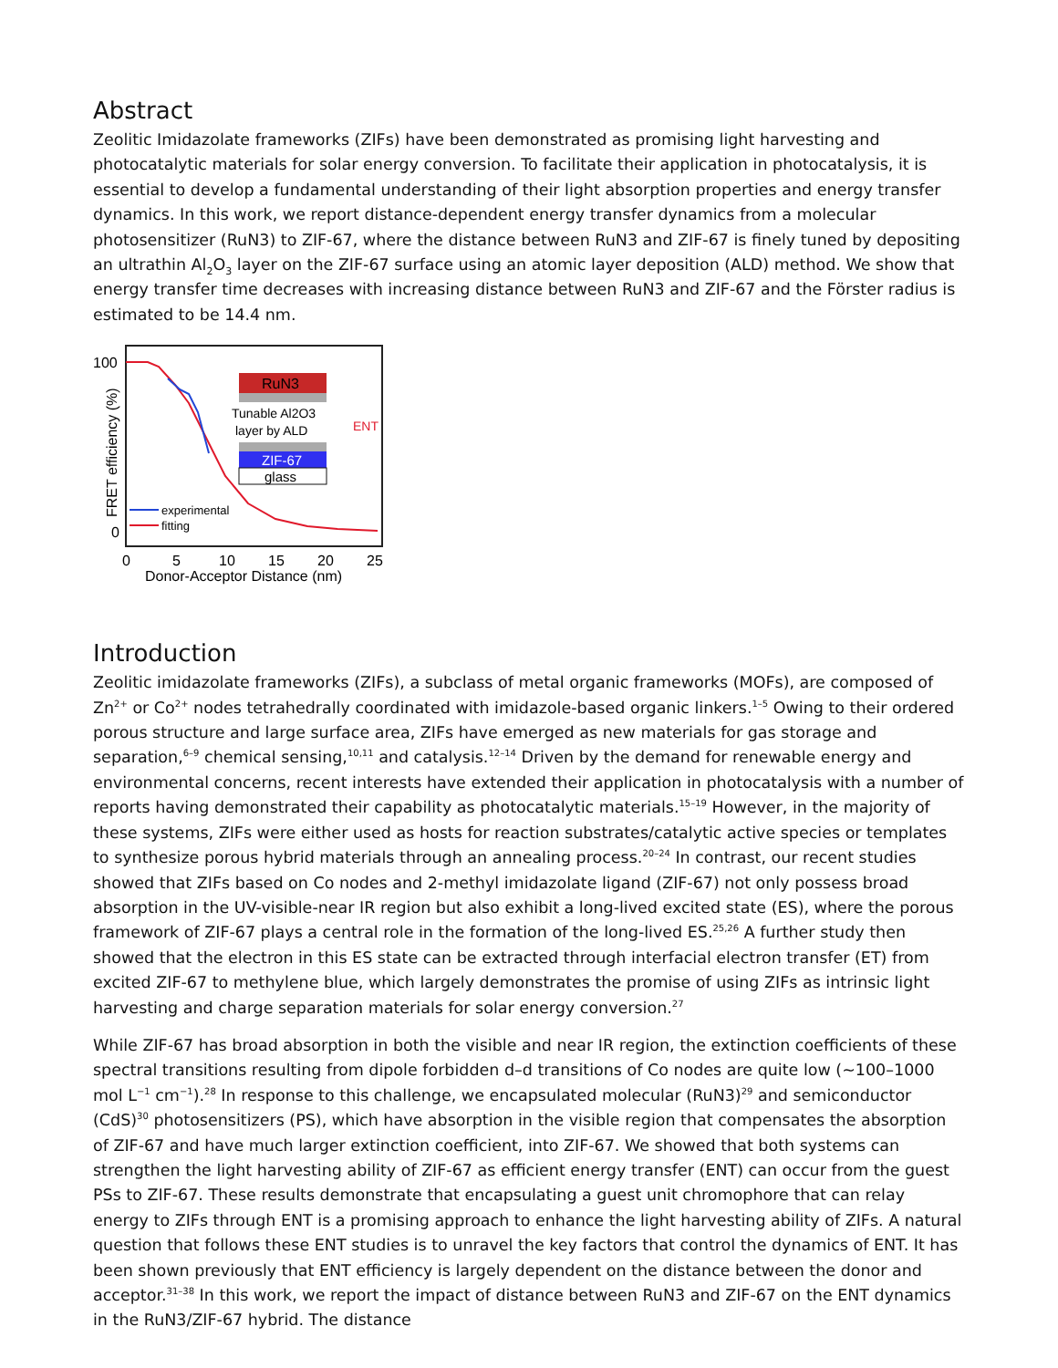Abstract
Zeolitic Imidazolate frameworks (ZIFs) have been demonstrated as promising light harvesting and photocatalytic materials for solar energy conversion. To facilitate their application in photocatalysis, it is essential to develop a fundamental understanding of their light absorption properties and energy transfer dynamics. In this work, we report distance-dependent energy transfer dynamics from a molecular photosensitizer (RuN3) to ZIF-67, where the distance between RuN3 and ZIF-67 is finely tuned by depositing an ultrathin Al<sub>2</sub>O<sub>3</sub> layer on the ZIF-67 surface using an atomic layer deposition (ALD) method. We show that energy transfer time decreases with increasing distance between RuN3 and ZIF-67 and the Förster radius is estimated to be 14.4 nm.
100
0
FRET efficiency (%)
RuN3
Tunable Al2O3
layer by ALD
ENT
ZIF-67
glass
experimental
fitting
0
5
10
15
20
25
Donor-Acceptor Distance (nm)
Introduction
Zeolitic imidazolate frameworks (ZIFs), a subclass of metal organic frameworks (MOFs), are composed of Zn<sup>2+</sup> or Co<sup>2+</sup> nodes tetrahedrally coordinated with imidazole-based organic linkers.<sup>1–5</sup> Owing to their ordered porous structure and large surface area, ZIFs have emerged as new materials for gas storage and separation,<sup>6–9</sup> chemical sensing,<sup>10,11</sup> and catalysis.<sup>12–14</sup> Driven by the demand for renewable energy and environmental concerns, recent interests have extended their application in photocatalysis with a number of reports having demonstrated their capability as photocatalytic materials.<sup>15–19</sup> However, in the majority of these systems, ZIFs were either used as hosts for reaction substrates/catalytic active species or templates to synthesize porous hybrid materials through an annealing process.<sup>20–24</sup> In contrast, our recent studies showed that ZIFs based on Co nodes and 2-methyl imidazolate ligand (ZIF-67) not only possess broad absorption in the UV-visible-near IR region but also exhibit a long-lived excited state (ES), where the porous framework of ZIF-67 plays a central role in the formation of the long-lived ES.<sup>25,26</sup> A further study then showed that the electron in this ES state can be extracted through interfacial electron transfer (ET) from excited ZIF-67 to methylene blue, which largely demonstrates the promise of using ZIFs as intrinsic light harvesting and charge separation materials for solar energy conversion.<sup>27</sup>
While ZIF-67 has broad absorption in both the visible and near IR region, the extinction coefficients of these spectral transitions resulting from dipole forbidden d–d transitions of Co nodes are quite low (∼100–1000 mol L<sup>−1</sup> cm<sup>−1</sup>).<sup>28</sup> In response to this challenge, we encapsulated molecular (RuN3)<sup>29</sup> and semiconductor (CdS)<sup>30</sup> photosensitizers (PS), which have absorption in the visible region that compensates the absorption of ZIF-67 and have much larger extinction coefficient, into ZIF-67. We showed that both systems can strengthen the light harvesting ability of ZIF-67 as efficient energy transfer (ENT) can occur from the guest PSs to ZIF-67. These results demonstrate that encapsulating a guest unit chromophore that can relay energy to ZIFs through ENT is a promising approach to enhance the light harvesting ability of ZIFs. A natural question that follows these ENT studies is to unravel the key factors that control the dynamics of ENT. It has been shown previously that ENT efficiency is largely dependent on the distance between the donor and acceptor.<sup>31–38</sup> In this work, we report the impact of distance between RuN3 and ZIF-67 on the ENT dynamics in the RuN3/ZIF-67 hybrid. The distance